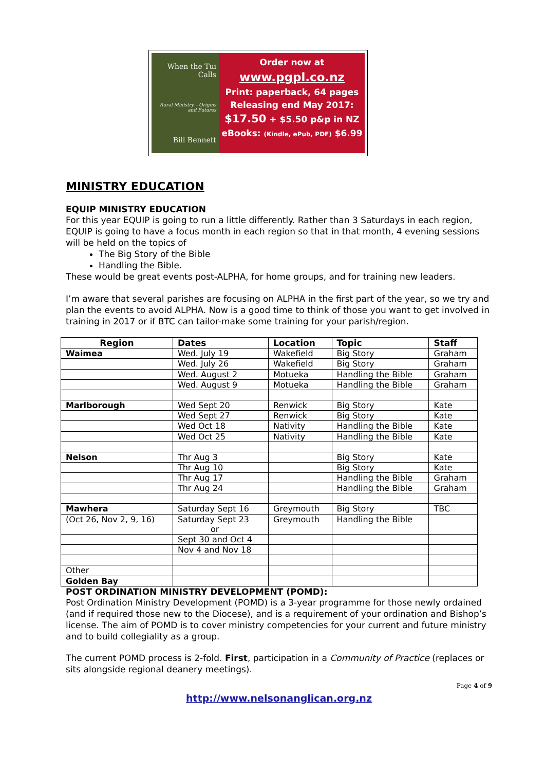When the Tui Calls
Rural Ministry – Origins and Futures
Bill Bennett
Order now at
www.pgpl.co.nz
Print: paperback, 64 pages
Releasing end May 2017:
$17.50 + $5.50 p&p in NZ
eBooks: (Kindle, ePub, PDF) $6.99
MINISTRY EDUCATION
EQUIP MINISTRY EDUCATION
For this year EQUIP is going to run a little differently. Rather than 3 Saturdays in each region, EQUIP is going to have a focus month in each region so that in that month, 4 evening sessions will be held on the topics of
The Big Story of the Bible
Handling the Bible.
These would be great events post-ALPHA, for home groups, and for training new leaders.
I’m aware that several parishes are focusing on ALPHA in the first part of the year, so we try and plan the events to avoid ALPHA. Now is a good time to think of those you want to get involved in training in 2017 or if BTC can tailor-make some training for your parish/region.
| Region | Dates | Location | Topic | Staff |
| --- | --- | --- | --- | --- |
| Waimea | Wed. July 19 | Wakefield | Big Story | Graham |
| | Wed. July 26 | Wakefield | Big Story | Graham |
| | Wed. August 2 | Motueka | Handling the Bible | Graham |
| | Wed. August 9 | Motueka | Handling the Bible | Graham |
| Marlborough | Wed Sept 20 | Renwick | Big Story | Kate |
| | Wed Sept 27 | Renwick | Big Story | Kate |
| | Wed Oct 18 | Nativity | Handling the Bible | Kate |
| | Wed Oct 25 | Nativity | Handling the Bible | Kate |
| Nelson | Thr Aug 3 | | Big Story | Kate |
| | Thr Aug 10 | | Big Story | Kate |
| | Thr Aug 17 | | Handling the Bible | Graham |
| | Thr Aug 24 | | Handling the Bible | Graham |
| Mawhera | Saturday Sept 16 | Greymouth | Big Story | TBC |
| (Oct 26, Nov 2, 9, 16) | Saturday Sept 23 or | Greymouth | Handling the Bible | |
| | Sept 30 and Oct 4 | | | |
| | Nov 4 and Nov 18 | | | |
| Other | | | | |
| Golden Bay | | | | |
POST ORDINATION MINISTRY DEVELOPMENT (POMD):
Post Ordination Ministry Development (POMD) is a 3-year programme for those newly ordained (and if required those new to the Diocese), and is a requirement of your ordination and Bishop’s license. The aim of POMD is to cover ministry competencies for your current and future ministry and to build collegiality as a group.
The current POMD process is 2-fold. First, participation in a Community of Practice (replaces or sits alongside regional deanery meetings).
Page 4 of 9
http://www.nelsonanglican.org.nz